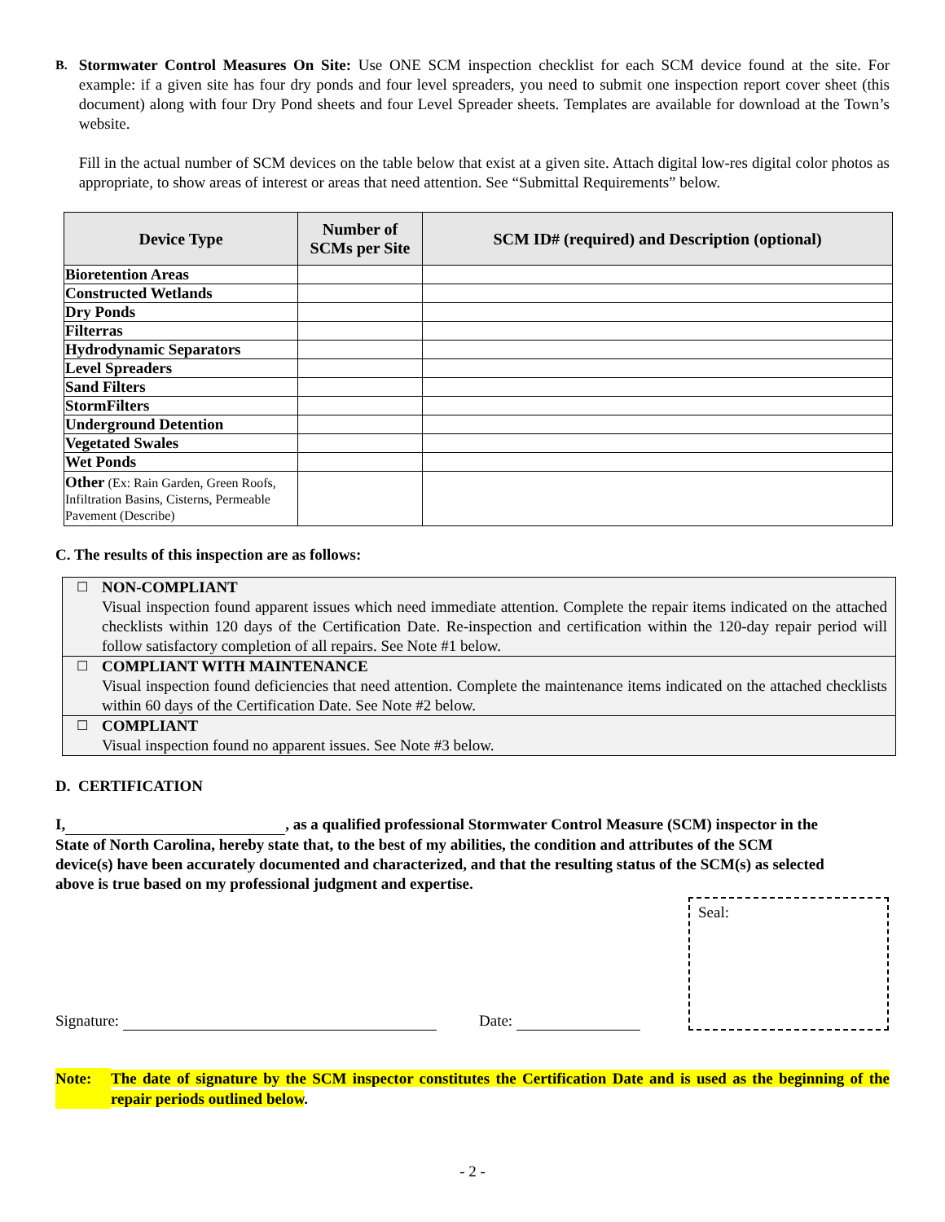B.
Stormwater Control Measures On Site: Use ONE SCM inspection checklist for each SCM device found at the site. For example: if a given site has four dry ponds and four level spreaders, you need to submit one inspection report cover sheet (this document) along with four Dry Pond sheets and four Level Spreader sheets. Templates are available for download at the Town’s website.
Fill in the actual number of SCM devices on the table below that exist at a given site. Attach digital low-res digital color photos as appropriate, to show areas of interest or areas that need attention. See “Submittal Requirements” below.
| Device Type | Number of SCMs per Site | SCM ID# (required) and Description (optional) |
| --- | --- | --- |
| Bioretention Areas | | |
| Constructed Wetlands | | |
| Dry Ponds | | |
| Filterras | | |
| Hydrodynamic Separators | | |
| Level Spreaders | | |
| Sand Filters | | |
| StormFilters | | |
| Underground Detention | | |
| Vegetated Swales | | |
| Wet Ponds | | |
| Other (Ex: Rain Garden, Green Roofs, Infiltration Basins, Cisterns, Permeable Pavement (Describe) | | |
C. The results of this inspection are as follows:
☐
NON-COMPLIANT
Visual inspection found apparent issues which need immediate attention. Complete the repair items indicated on the attached checklists within 120 days of the Certification Date. Re-inspection and certification within the 120-day repair period will follow satisfactory completion of all repairs. See Note #1 below.
☐
COMPLIANT WITH MAINTENANCE
Visual inspection found deficiencies that need attention. Complete the maintenance items indicated on the attached checklists within 60 days of the Certification Date. See Note #2 below.
☐
COMPLIANT
Visual inspection found no apparent issues. See Note #3 below.
D. CERTIFICATION
I, , as a qualified professional Stormwater Control Measure (SCM) inspector in the State of North Carolina, hereby state that, to the best of my abilities, the condition and attributes of the SCM device(s) have been accurately documented and characterized, and that the resulting status of the SCM(s) as selected above is true based on my professional judgment and expertise.
Signature:
Date:
Seal:
Note: The date of signature by the SCM inspector constitutes the Certification Date and is used as the beginning of the repair periods outlined below.
- 2 -